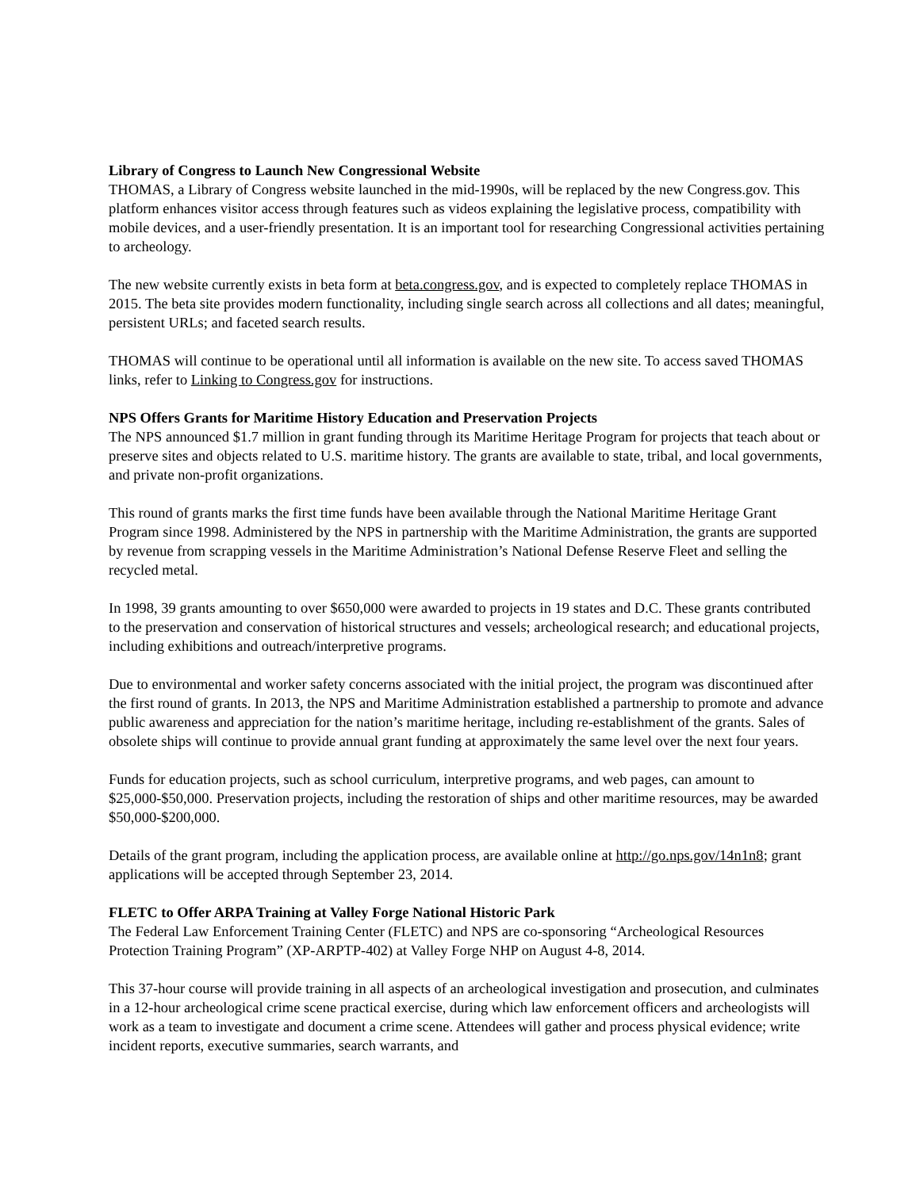Library of Congress to Launch New Congressional Website
THOMAS, a Library of Congress website launched in the mid-1990s, will be replaced by the new Congress.gov. This platform enhances visitor access through features such as videos explaining the legislative process, compatibility with mobile devices, and a user-friendly presentation. It is an important tool for researching Congressional activities pertaining to archeology.
The new website currently exists in beta form at beta.congress.gov, and is expected to completely replace THOMAS in 2015. The beta site provides modern functionality, including single search across all collections and all dates; meaningful, persistent URLs; and faceted search results.
THOMAS will continue to be operational until all information is available on the new site. To access saved THOMAS links, refer to Linking to Congress.gov for instructions.
NPS Offers Grants for Maritime History Education and Preservation Projects
The NPS announced $1.7 million in grant funding through its Maritime Heritage Program for projects that teach about or preserve sites and objects related to U.S. maritime history. The grants are available to state, tribal, and local governments, and private non-profit organizations.
This round of grants marks the first time funds have been available through the National Maritime Heritage Grant Program since 1998. Administered by the NPS in partnership with the Maritime Administration, the grants are supported by revenue from scrapping vessels in the Maritime Administration’s National Defense Reserve Fleet and selling the recycled metal.
In 1998, 39 grants amounting to over $650,000 were awarded to projects in 19 states and D.C. These grants contributed to the preservation and conservation of historical structures and vessels; archeological research; and educational projects, including exhibitions and outreach/interpretive programs.
Due to environmental and worker safety concerns associated with the initial project, the program was discontinued after the first round of grants. In 2013, the NPS and Maritime Administration established a partnership to promote and advance public awareness and appreciation for the nation’s maritime heritage, including re-establishment of the grants. Sales of obsolete ships will continue to provide annual grant funding at approximately the same level over the next four years.
Funds for education projects, such as school curriculum, interpretive programs, and web pages, can amount to $25,000-$50,000. Preservation projects, including the restoration of ships and other maritime resources, may be awarded $50,000-$200,000.
Details of the grant program, including the application process, are available online at http://go.nps.gov/14n1n8; grant applications will be accepted through September 23, 2014.
FLETC to Offer ARPA Training at Valley Forge National Historic Park
The Federal Law Enforcement Training Center (FLETC) and NPS are co-sponsoring “Archeological Resources Protection Training Program” (XP-ARPTP-402) at Valley Forge NHP on August 4-8, 2014.
This 37-hour course will provide training in all aspects of an archeological investigation and prosecution, and culminates in a 12-hour archeological crime scene practical exercise, during which law enforcement officers and archeologists will work as a team to investigate and document a crime scene. Attendees will gather and process physical evidence; write incident reports, executive summaries, search warrants, and